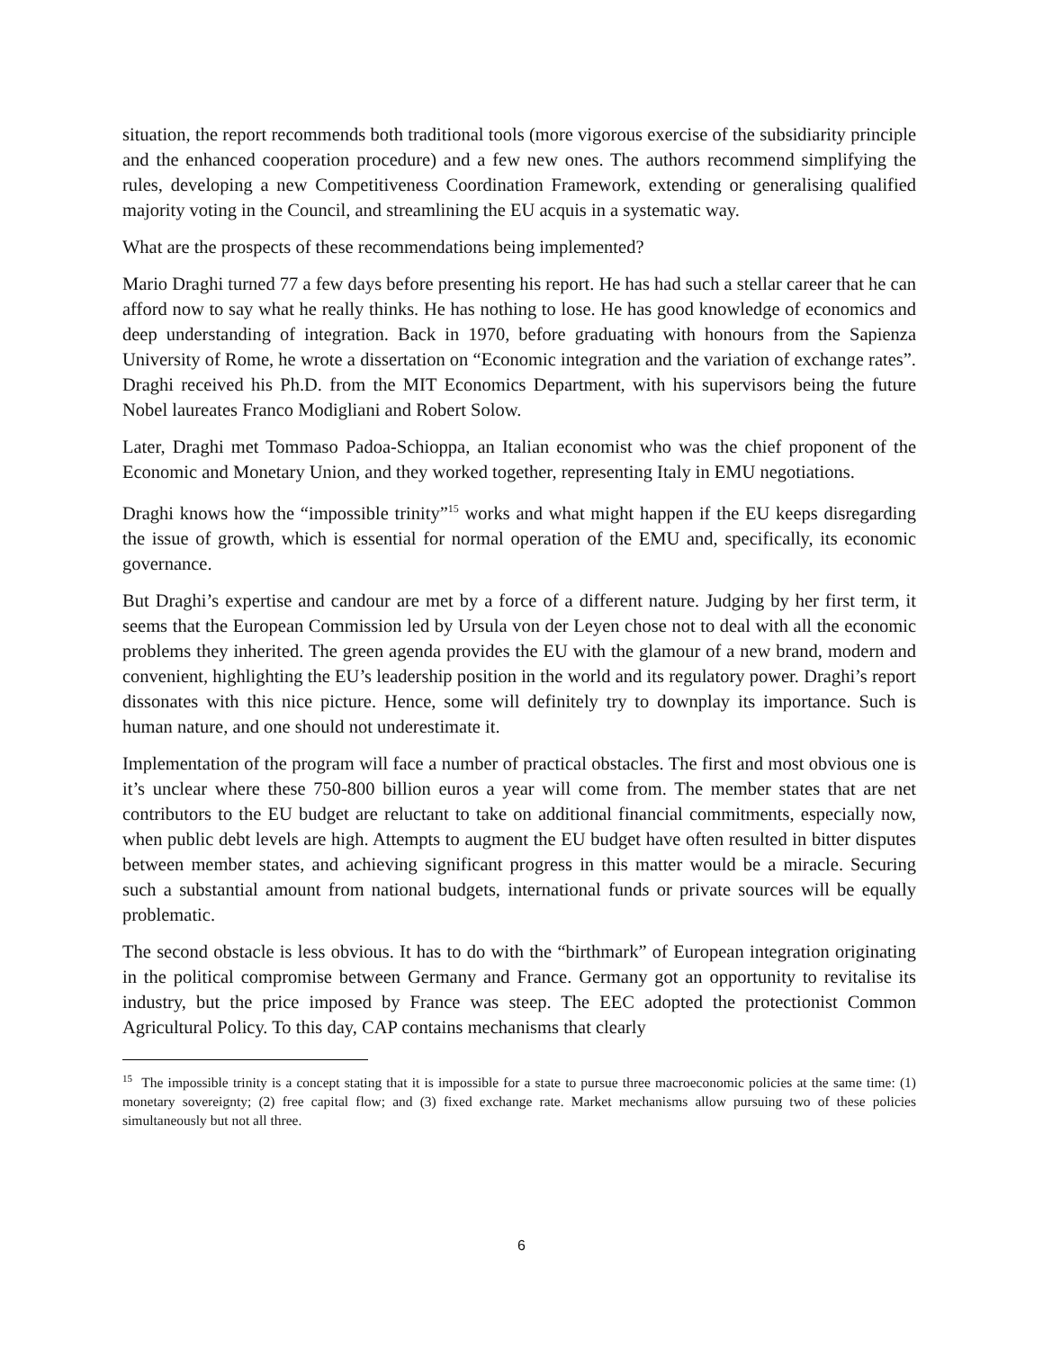situation, the report recommends both traditional tools (more vigorous exercise of the subsidiarity principle and the enhanced cooperation procedure) and a few new ones. The authors recommend simplifying the rules, developing a new Competitiveness Coordination Framework, extending or generalising qualified majority voting in the Council, and streamlining the EU acquis in a systematic way.
What are the prospects of these recommendations being implemented?
Mario Draghi turned 77 a few days before presenting his report. He has had such a stellar career that he can afford now to say what he really thinks. He has nothing to lose. He has good knowledge of economics and deep understanding of integration. Back in 1970, before graduating with honours from the Sapienza University of Rome, he wrote a dissertation on “Economic integration and the variation of exchange rates”. Draghi received his Ph.D. from the MIT Economics Department, with his supervisors being the future Nobel laureates Franco Modigliani and Robert Solow.
Later, Draghi met Tommaso Padoa-Schioppa, an Italian economist who was the chief proponent of the Economic and Monetary Union, and they worked together, representing Italy in EMU negotiations.
Draghi knows how the “impossible trinity”<sup>15</sup> works and what might happen if the EU keeps disregarding the issue of growth, which is essential for normal operation of the EMU and, specifically, its economic governance.
But Draghi’s expertise and candour are met by a force of a different nature. Judging by her first term, it seems that the European Commission led by Ursula von der Leyen chose not to deal with all the economic problems they inherited. The green agenda provides the EU with the glamour of a new brand, modern and convenient, highlighting the EU’s leadership position in the world and its regulatory power. Draghi’s report dissonates with this nice picture. Hence, some will definitely try to downplay its importance. Such is human nature, and one should not underestimate it.
Implementation of the program will face a number of practical obstacles. The first and most obvious one is it’s unclear where these 750-800 billion euros a year will come from. The member states that are net contributors to the EU budget are reluctant to take on additional financial commitments, especially now, when public debt levels are high. Attempts to augment the EU budget have often resulted in bitter disputes between member states, and achieving significant progress in this matter would be a miracle. Securing such a substantial amount from national budgets, international funds or private sources will be equally problematic.
The second obstacle is less obvious. It has to do with the “birthmark” of European integration originating in the political compromise between Germany and France. Germany got an opportunity to revitalise its industry, but the price imposed by France was steep. The EEC adopted the protectionist Common Agricultural Policy. To this day, CAP contains mechanisms that clearly
<sup>15</sup> The impossible trinity is a concept stating that it is impossible for a state to pursue three macroeconomic policies at the same time: (1) monetary sovereignty; (2) free capital flow; and (3) fixed exchange rate. Market mechanisms allow pursuing two of these policies simultaneously but not all three.
6